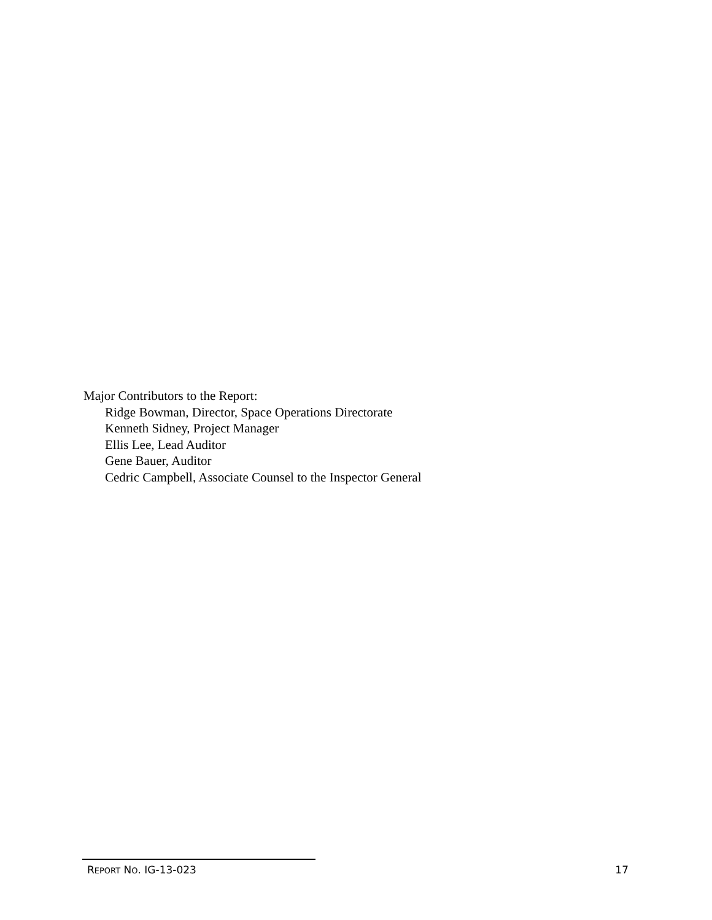Major Contributors to the Report:
Ridge Bowman, Director, Space Operations Directorate
Kenneth Sidney, Project Manager
Ellis Lee, Lead Auditor
Gene Bauer, Auditor
Cedric Campbell, Associate Counsel to the Inspector General
REPORT NO. IG-13-023 17